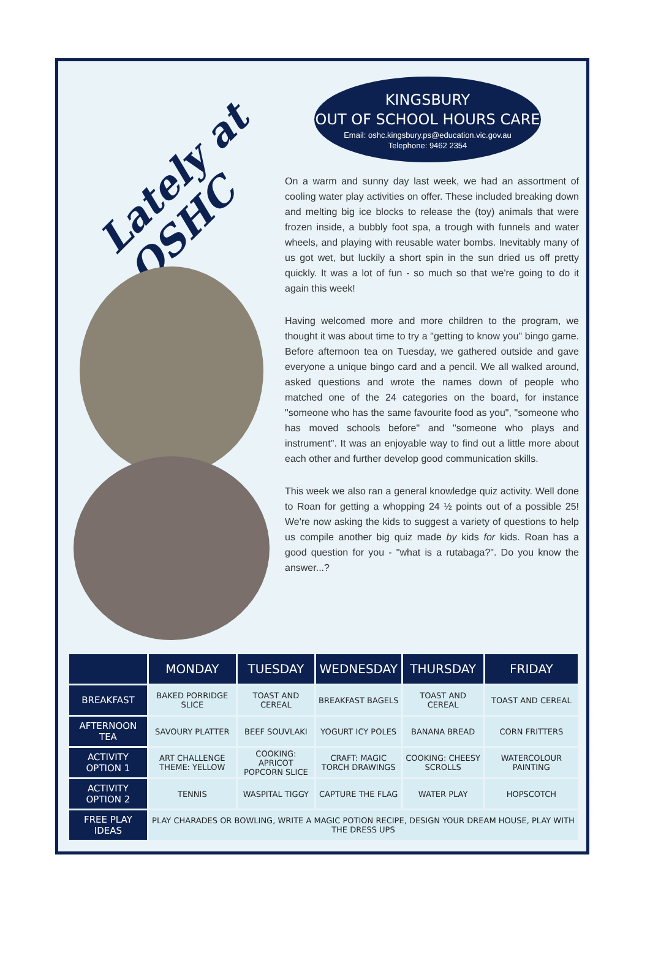Lately at OSHC
KINGSBURY
OUT OF SCHOOL HOURS CARE
Email: oshc.kingsbury.ps@education.vic.gov.au
Telephone: 9462 2354
On a warm and sunny day last week, we had an assortment of cooling water play activities on offer. These included breaking down and melting big ice blocks to release the (toy) animals that were frozen inside, a bubbly foot spa, a trough with funnels and water wheels, and playing with reusable water bombs. Inevitably many of us got wet, but luckily a short spin in the sun dried us off pretty quickly. It was a lot of fun - so much so that we're going to do it again this week!
Having welcomed more and more children to the program, we thought it was about time to try a "getting to know you" bingo game. Before afternoon tea on Tuesday, we gathered outside and gave everyone a unique bingo card and a pencil. We all walked around, asked questions and wrote the names down of people who matched one of the 24 categories on the board, for instance "someone who has the same favourite food as you", "someone who has moved schools before" and "someone who plays and instrument". It was an enjoyable way to find out a little more about each other and further develop good communication skills.
This week we also ran a general knowledge quiz activity. Well done to Roan for getting a whopping 24 ½ points out of a possible 25! We're now asking the kids to suggest a variety of questions to help us compile another big quiz made by kids for kids. Roan has a good question for you - "what is a rutabaga?". Do you know the answer...?
| | MONDAY | TUESDAY | WEDNESDAY | THURSDAY | FRIDAY |
| --- | --- | --- | --- | --- | --- |
| BREAKFAST | BAKED PORRIDGE SLICE | TOAST AND CEREAL | BREAKFAST BAGELS | TOAST AND CEREAL | TOAST AND CEREAL |
| AFTERNOON TEA | SAVOURY PLATTER | BEEF SOUVLAKI | YOGURT ICY POLES | BANANA BREAD | CORN FRITTERS |
| ACTIVITY OPTION 1 | ART CHALLENGE THEME: YELLOW | COOKING: APRICOT POPCORN SLICE | CRAFT: MAGIC TORCH DRAWINGS | COOKING: CHEESY SCROLLS | WATERCOLOUR PAINTING |
| ACTIVITY OPTION 2 | TENNIS | WASPITAL TIGGY | CAPTURE THE FLAG | WATER PLAY | HOPSCOTCH |
| FREE PLAY IDEAS | PLAY CHARADES OR BOWLING, WRITE A MAGIC POTION RECIPE, DESIGN YOUR DREAM HOUSE, PLAY WITH THE DRESS UPS | | | | |